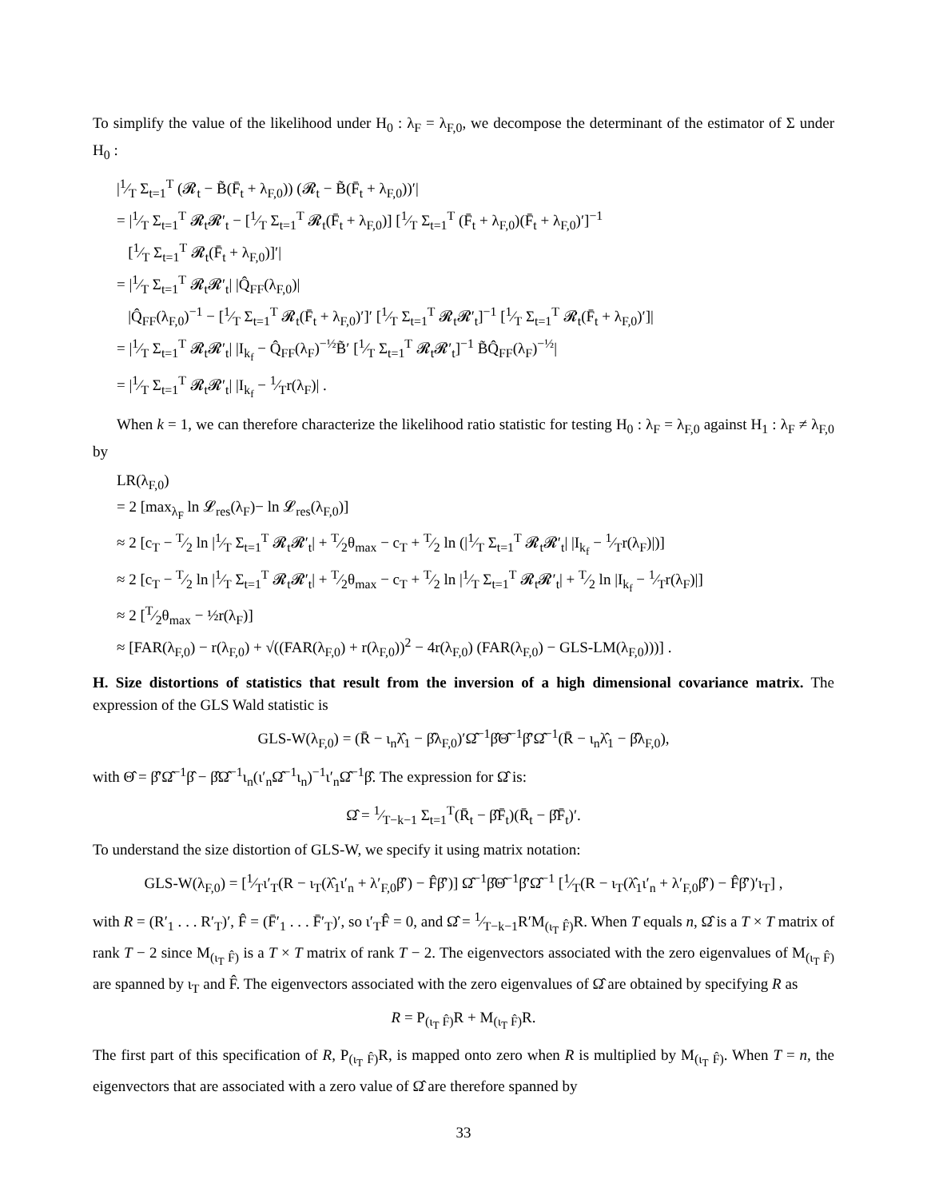To simplify the value of the likelihood under H<sub>0</sub> : λ<sub>F</sub> = λ<sub>F,0</sub>, we decompose the determinant of the estimator of Σ under H<sub>0</sub> :
|1⁄T Σ<sub>t=1</sub><sup>T</sup> (𝓡<sub>t</sub> − B̃(F̄<sub>t</sub> + λ<sub>F,0</sub>)) (𝓡<sub>t</sub> − B̃(F̄<sub>t</sub> + λ<sub>F,0</sub>))′|
= |1⁄T Σ<sub>t=1</sub><sup>T</sup> 𝓡<sub>t</sub>𝓡′<sub>t</sub> − [1⁄T Σ<sub>t=1</sub><sup>T</sup> 𝓡<sub>t</sub>(F̄<sub>t</sub> + λ<sub>F,0</sub>)] [1⁄T Σ<sub>t=1</sub><sup>T</sup> (F̄<sub>t</sub> + λ<sub>F,0</sub>)(F̄<sub>t</sub> + λ<sub>F,0</sub>)′]<sup>−1</sup>
[1⁄T Σ<sub>t=1</sub><sup>T</sup> 𝓡<sub>t</sub>(F̄<sub>t</sub> + λ<sub>F,0</sub>)]′|
= |1⁄T Σ<sub>t=1</sub><sup>T</sup> 𝓡<sub>t</sub>𝓡′<sub>t</sub>| |Q̂<sub>FF</sub>(λ<sub>F,0</sub>)|
|Q̂<sub>FF</sub>(λ<sub>F,0</sub>)<sup>−1</sup> − [1⁄T Σ<sub>t=1</sub><sup>T</sup> 𝓡<sub>t</sub>(F̄<sub>t</sub> + λ<sub>F,0</sub>)′]′ [1⁄T Σ<sub>t=1</sub><sup>T</sup> 𝓡<sub>t</sub>𝓡′<sub>t</sub>]<sup>−1</sup> [1⁄T Σ<sub>t=1</sub><sup>T</sup> 𝓡<sub>t</sub>(F̄<sub>t</sub> + λ<sub>F,0</sub>)′]|
= |1⁄T Σ<sub>t=1</sub><sup>T</sup> 𝓡<sub>t</sub>𝓡′<sub>t</sub>| |I<sub>k<sub>f</sub></sub> − Q̂<sub>FF</sub>(λ<sub>F</sub>)<sup>−½</sup>B̃′ [1⁄T Σ<sub>t=1</sub><sup>T</sup> 𝓡<sub>t</sub>𝓡′<sub>t</sub>]<sup>−1</sup> B̃Q̂<sub>FF</sub>(λ<sub>F</sub>)<sup>−½</sup>|
= |1⁄T Σ<sub>t=1</sub><sup>T</sup> 𝓡<sub>t</sub>𝓡′<sub>t</sub>| |I<sub>k<sub>f</sub></sub> − 1⁄Tr(λ<sub>F</sub>)| .
When k = 1, we can therefore characterize the likelihood ratio statistic for testing H<sub>0</sub> : λ<sub>F</sub> = λ<sub>F,0</sub> against H<sub>1</sub> : λ<sub>F</sub> ≠ λ<sub>F,0</sub> by
LR(λ<sub>F,0</sub>)
= 2 [max<sub>λ<sub>F</sub></sub> ln 𝓛<sub>res</sub>(λ<sub>F</sub>)− ln 𝓛<sub>res</sub>(λ<sub>F,0</sub>)]
≈ 2 [c<sub>T</sub> − T⁄2 ln |1⁄T Σ<sub>t=1</sub><sup>T</sup> 𝓡<sub>t</sub>𝓡′<sub>t</sub>| + T⁄2θ<sub>max</sub> − c<sub>T</sub> + T⁄2 ln (|1⁄T Σ<sub>t=1</sub><sup>T</sup> 𝓡<sub>t</sub>𝓡′<sub>t</sub>| |I<sub>k<sub>f</sub></sub> − 1⁄Tr(λ<sub>F</sub>)|)]
≈ 2 [c<sub>T</sub> − T⁄2 ln |1⁄T Σ<sub>t=1</sub><sup>T</sup> 𝓡<sub>t</sub>𝓡′<sub>t</sub>| + T⁄2θ<sub>max</sub> − c<sub>T</sub> + T⁄2 ln |1⁄T Σ<sub>t=1</sub><sup>T</sup> 𝓡<sub>t</sub>𝓡′<sub>t</sub>| + T⁄2 ln |I<sub>k<sub>f</sub></sub> − 1⁄Tr(λ<sub>F</sub>)|]
≈ 2 [T⁄2θ<sub>max</sub> − ½r(λ<sub>F</sub>)]
≈ [FAR(λ<sub>F,0</sub>) − r(λ<sub>F,0</sub>) + √((FAR(λ<sub>F,0</sub>) + r(λ<sub>F,0</sub>))<sup>2</sup> − 4r(λ<sub>F,0</sub>) (FAR(λ<sub>F,0</sub>) − GLS-LM(λ<sub>F,0</sub>)))] .
H. Size distortions of statistics that result from the inversion of a high dimensional covariance matrix. The expression of the GLS Wald statistic is
GLS-W(λ<sub>F,0</sub>) = (R̄ − ι<sub>n</sub>λ̂<sub>1</sub> − β̂λ<sub>F,0</sub>)′Ω̂<sup>−1</sup>β̂Θ̂<sup>−1</sup>β̂′Ω̂<sup>−1</sup>(R̄ − ι<sub>n</sub>λ̂<sub>1</sub> − β̂λ<sub>F,0</sub>),
with Θ̂ = β̂′Ω̂<sup>−1</sup>β̂ − β̂Ω̂<sup>−1</sup>ι<sub>n</sub>(ι′<sub>n</sub>Ω̂<sup>−1</sup>ι<sub>n</sub>)<sup>−1</sup>ι′<sub>n</sub>Ω̂<sup>−1</sup>β̂. The expression for Ω̂ is:
Ω̂ = 1⁄T−k−1 Σ<sub>t=1</sub><sup>T</sup>(R̄<sub>t</sub> − β̂F̄<sub>t</sub>)(R̄<sub>t</sub> − β̂F̄<sub>t</sub>)′.
To understand the size distortion of GLS-W, we specify it using matrix notation:
GLS-W(λ<sub>F,0</sub>) = [1⁄Tι′<sub>T</sub>(R − ι<sub>T</sub>(λ̂<sub>1</sub>ι′<sub>n</sub> + λ′<sub>F,0</sub>β̂′) − F̂β̂′)] Ω̂<sup>−1</sup>β̂Θ̂<sup>−1</sup>β̂′Ω̂<sup>−1</sup> [1⁄T(R − ι<sub>T</sub>(λ̂<sub>1</sub>ι′<sub>n</sub> + λ′<sub>F,0</sub>β̂′) − F̂β̂′)′ι<sub>T</sub>] ,
with R = (R′<sub>1</sub> . . . R′<sub>T</sub>)′, F̂ = (F̄′<sub>1</sub> . . . F̄′<sub>T</sub>)′, so ι′<sub>T</sub>F̂ = 0, and Ω̂ = 1⁄T−k−1R′M<sub>(ι<sub>T</sub> F̂)</sub>R. When T equals n, Ω̂ is a T × T matrix of rank T − 2 since M<sub>(ι<sub>T</sub> F̂)</sub> is a T × T matrix of rank T − 2. The eigenvectors associated with the zero eigenvalues of M<sub>(ι<sub>T</sub> F̂)</sub> are spanned by ι<sub>T</sub> and F̂. The eigenvectors associated with the zero eigenvalues of Ω̂ are obtained by specifying R as
R = P<sub>(ι<sub>T</sub> F̂)</sub>R + M<sub>(ι<sub>T</sub> F̂)</sub>R.
The first part of this specification of R, P<sub>(ι<sub>T</sub> F̂)</sub>R, is mapped onto zero when R is multiplied by M<sub>(ι<sub>T</sub> F̂)</sub>. When T = n, the eigenvectors that are associated with a zero value of Ω̂ are therefore spanned by
33